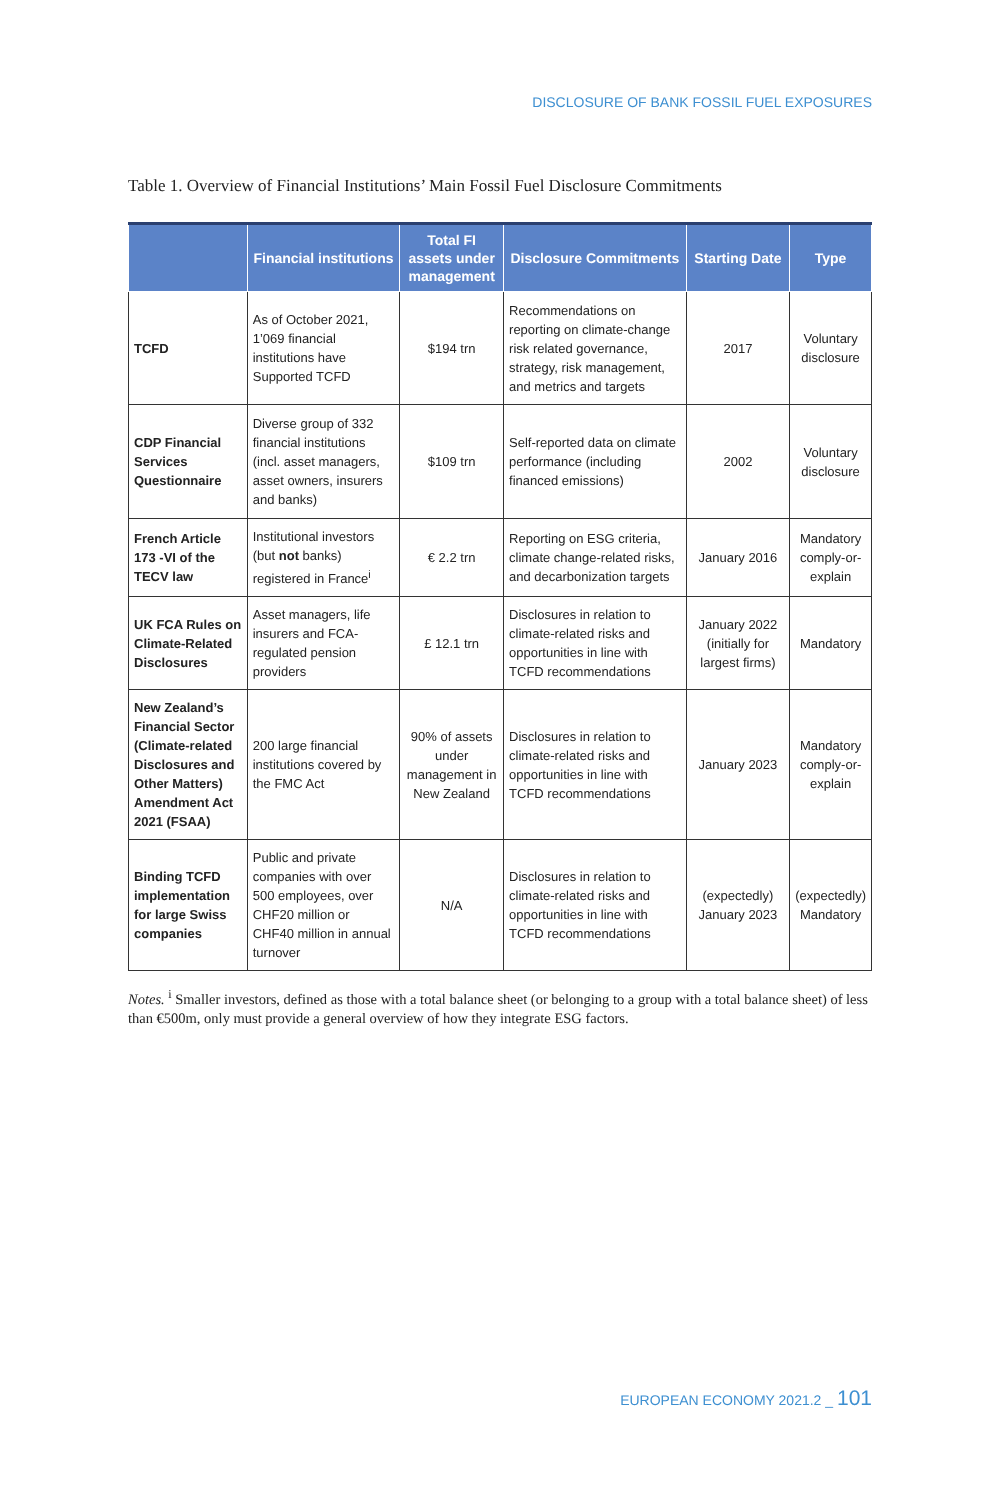DISCLOSURE OF BANK FOSSIL FUEL EXPOSURES
Table 1. Overview of Financial Institutions’ Main Fossil Fuel Disclosure Commitments
| | Financial institutions | Total FI assets under management | Disclosure Commitments | Starting Date | Type |
| --- | --- | --- | --- | --- | --- |
| TCFD | As of October 2021, 1’069 financial institutions have Supported TCFD | $194 trn | Recommendations on reporting on climate-change risk related governance, strategy, risk management, and metrics and targets | 2017 | Voluntary disclosure |
| CDP Financial Services Questionnaire | Diverse group of 332 financial institutions (incl. asset managers, asset owners, insurers and banks) | $109 trn | Self-reported data on climate performance (including financed emissions) | 2002 | Voluntary disclosure |
| French Article 173 -VI of the TECV law | Institutional investors (but not banks) registered in France<sup>i</sup> | € 2.2 trn | Reporting on ESG criteria, climate change-related risks, and decarbonization targets | January 2016 | Mandatory comply-or-explain |
| UK FCA Rules on Climate-Related Disclosures | Asset managers, life insurers and FCA-regulated pension providers | £ 12.1 trn | Disclosures in relation to climate-related risks and opportunities in line with TCFD recommendations | January 2022 (initially for largest firms) | Mandatory |
| New Zealand’s Financial Sector (Climate-related Disclosures and Other Matters) Amendment Act 2021 (FSAA) | 200 large financial institutions covered by the FMC Act | 90% of assets under management in New Zealand | Disclosures in relation to climate-related risks and opportunities in line with TCFD recommendations | January 2023 | Mandatory comply-or-explain |
| Binding TCFD implementation for large Swiss companies | Public and private companies with over 500 employees, over CHF20 million or CHF40 million in annual turnover | N/A | Disclosures in relation to climate-related risks and opportunities in line with TCFD recommendations | (expectedly) January 2023 | (expectedly) Mandatory |
Notes. <sup>i</sup> Smaller investors, defined as those with a total balance sheet (or belonging to a group with a total balance sheet) of less than €500m, only must provide a general overview of how they integrate ESG factors.
EUROPEAN ECONOMY 2021.2 _ 101